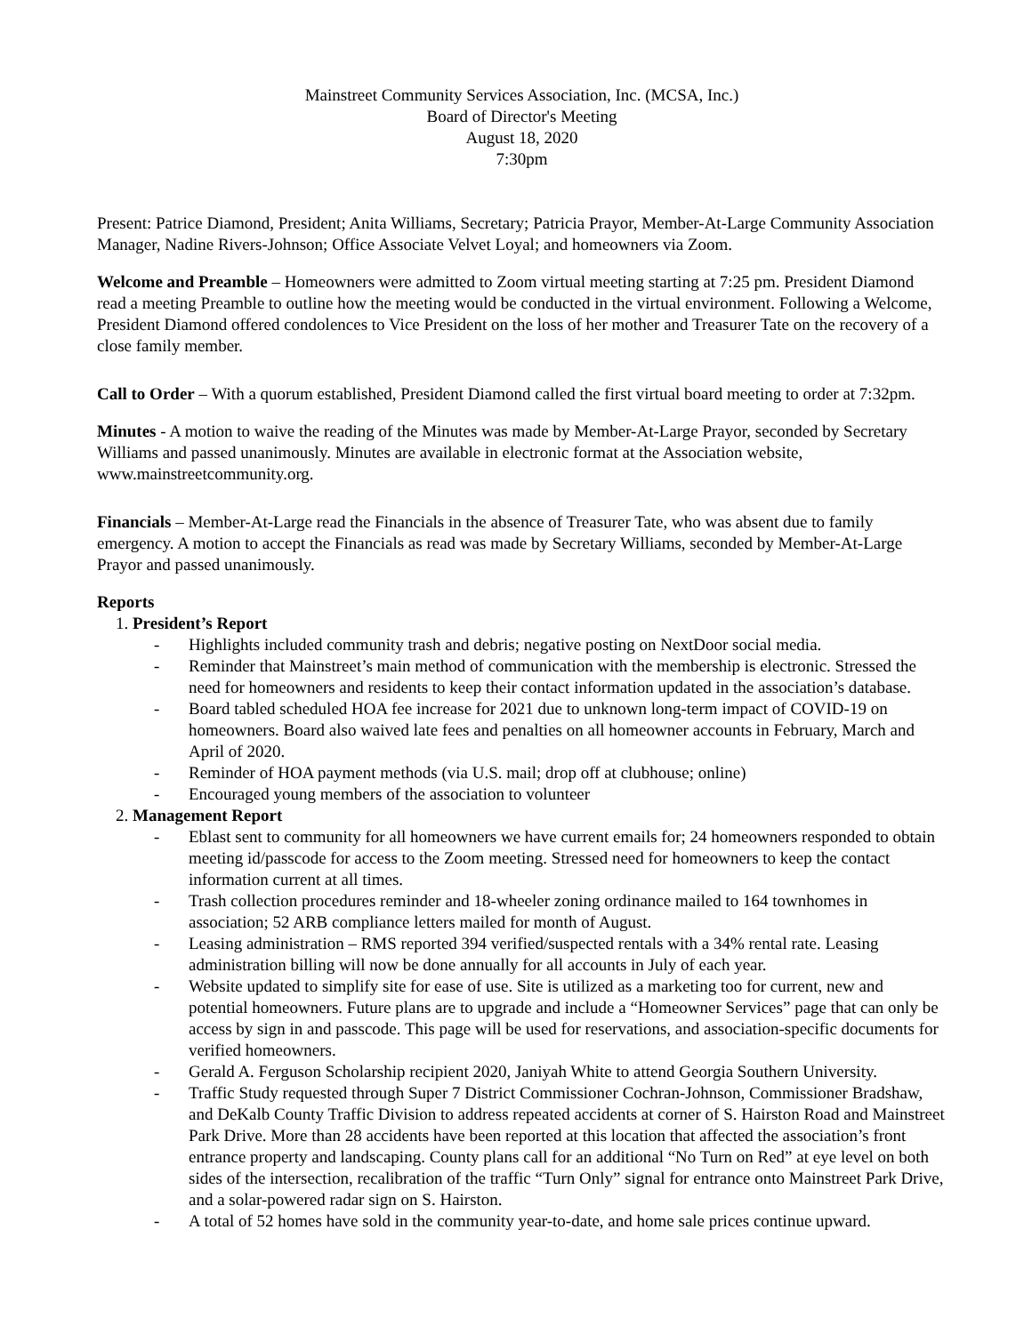Mainstreet Community Services Association, Inc. (MCSA, Inc.)
Board of Director's Meeting
August 18, 2020
7:30pm
Present: Patrice Diamond, President; Anita Williams, Secretary; Patricia Prayor, Member-At-Large Community Association Manager, Nadine Rivers-Johnson; Office Associate Velvet Loyal; and homeowners via Zoom.
Welcome and Preamble – Homeowners were admitted to Zoom virtual meeting starting at 7:25 pm. President Diamond read a meeting Preamble to outline how the meeting would be conducted in the virtual environment. Following a Welcome, President Diamond offered condolences to Vice President on the loss of her mother and Treasurer Tate on the recovery of a close family member.
Call to Order – With a quorum established, President Diamond called the first virtual board meeting to order at 7:32pm.
Minutes - A motion to waive the reading of the Minutes was made by Member-At-Large Prayor, seconded by Secretary Williams and passed unanimously. Minutes are available in electronic format at the Association website, www.mainstreetcommunity.org.
Financials – Member-At-Large read the Financials in the absence of Treasurer Tate, who was absent due to family emergency. A motion to accept the Financials as read was made by Secretary Williams, seconded by Member-At-Large Prayor and passed unanimously.
Reports
1. President’s Report
- Highlights included community trash and debris; negative posting on NextDoor social media.
- Reminder that Mainstreet’s main method of communication with the membership is electronic. Stressed the need for homeowners and residents to keep their contact information updated in the association’s database.
- Board tabled scheduled HOA fee increase for 2021 due to unknown long-term impact of COVID-19 on homeowners. Board also waived late fees and penalties on all homeowner accounts in February, March and April of 2020.
- Reminder of HOA payment methods (via U.S. mail; drop off at clubhouse; online)
- Encouraged young members of the association to volunteer
2. Management Report
- Eblast sent to community for all homeowners we have current emails for; 24 homeowners responded to obtain meeting id/passcode for access to the Zoom meeting. Stressed need for homeowners to keep the contact information current at all times.
- Trash collection procedures reminder and 18-wheeler zoning ordinance mailed to 164 townhomes in association; 52 ARB compliance letters mailed for month of August.
- Leasing administration – RMS reported 394 verified/suspected rentals with a 34% rental rate. Leasing administration billing will now be done annually for all accounts in July of each year.
- Website updated to simplify site for ease of use. Site is utilized as a marketing too for current, new and potential homeowners. Future plans are to upgrade and include a “Homeowner Services” page that can only be access by sign in and passcode. This page will be used for reservations, and association-specific documents for verified homeowners.
- Gerald A. Ferguson Scholarship recipient 2020, Janiyah White to attend Georgia Southern University.
- Traffic Study requested through Super 7 District Commissioner Cochran-Johnson, Commissioner Bradshaw, and DeKalb County Traffic Division to address repeated accidents at corner of S. Hairston Road and Mainstreet Park Drive. More than 28 accidents have been reported at this location that affected the association’s front entrance property and landscaping. County plans call for an additional “No Turn on Red” at eye level on both sides of the intersection, recalibration of the traffic “Turn Only” signal for entrance onto Mainstreet Park Drive, and a solar-powered radar sign on S. Hairston.
- A total of 52 homes have sold in the community year-to-date, and home sale prices continue upward.